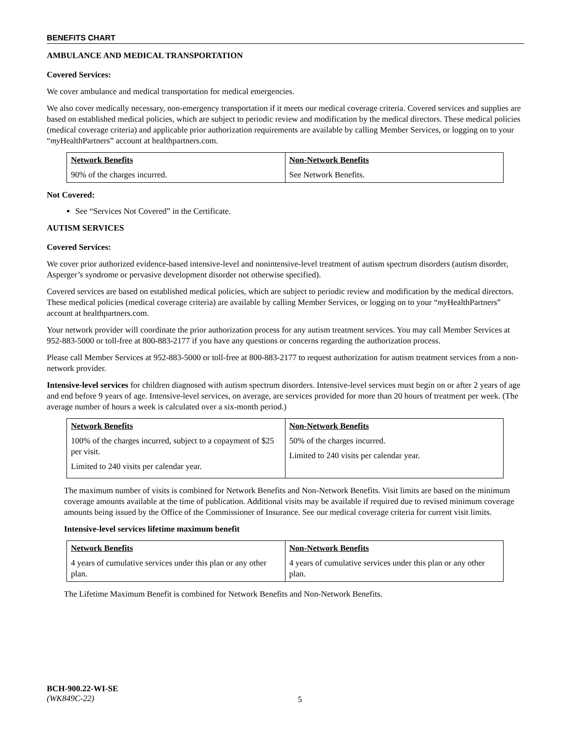BENEFITS CHART
AMBULANCE AND MEDICAL TRANSPORTATION
Covered Services:
We cover ambulance and medical transportation for medical emergencies.
We also cover medically necessary, non-emergency transportation if it meets our medical coverage criteria. Covered services and supplies are based on established medical policies, which are subject to periodic review and modification by the medical directors. These medical policies (medical coverage criteria) and applicable prior authorization requirements are available by calling Member Services, or logging on to your “my HealthPartners” account at healthpartners.com.
| Network Benefits | Non-Network Benefits |
| --- | --- |
| 90% of the charges incurred. | See Network Benefits. |
Not Covered:
See “Services Not Covered” in the Certificate.
AUTISM SERVICES
Covered Services:
We cover prior authorized evidence-based intensive-level and nonintensive-level treatment of autism spectrum disorders (autism disorder, Asperger’s syndrome or pervasive development disorder not otherwise specified).
Covered services are based on established medical policies, which are subject to periodic review and modification by the medical directors. These medical policies (medical coverage criteria) are available by calling Member Services, or logging on to your “my HealthPartners” account at healthpartners.com.
Your network provider will coordinate the prior authorization process for any autism treatment services. You may call Member Services at 952-883-5000 or toll-free at 800-883-2177 if you have any questions or concerns regarding the authorization process.
Please call Member Services at 952-883-5000 or toll-free at 800-883-2177 to request authorization for autism treatment services from a non-network provider.
Intensive-level services for children diagnosed with autism spectrum disorders. Intensive-level services must begin on or after 2 years of age and end before 9 years of age. Intensive-level services, on average, are services provided for more than 20 hours of treatment per week. (The average number of hours a week is calculated over a six-month period.)
| Network Benefits | Non-Network Benefits |
| --- | --- |
| 100% of the charges incurred, subject to a copayment of $25 per visit. Limited to 240 visits per calendar year. | 50% of the charges incurred. Limited to 240 visits per calendar year. |
The maximum number of visits is combined for Network Benefits and Non-Network Benefits. Visit limits are based on the minimum coverage amounts available at the time of publication. Additional visits may be available if required due to revised minimum coverage amounts being issued by the Office of the Commissioner of Insurance. See our medical coverage criteria for current visit limits.
Intensive-level services lifetime maximum benefit
| Network Benefits | Non-Network Benefits |
| --- | --- |
| 4 years of cumulative services under this plan or any other plan. | 4 years of cumulative services under this plan or any other plan. |
The Lifetime Maximum Benefit is combined for Network Benefits and Non-Network Benefits.
BCH-900.22-WI-SE
(WK849C-22)
5